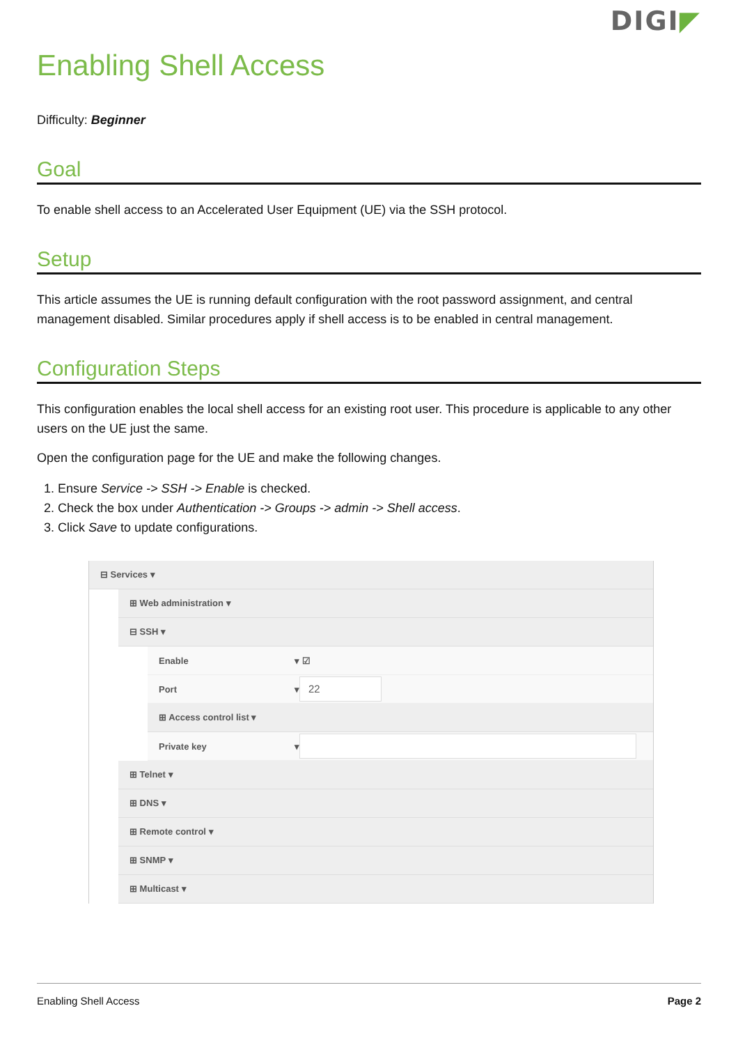DIGI◤
Enabling Shell Access
Difficulty: Beginner
Goal
To enable shell access to an Accelerated User Equipment (UE) via the SSH protocol.
Setup
This article assumes the UE is running default configuration with the root password assignment, and central management disabled. Similar procedures apply if shell access is to be enabled in central management.
Configuration Steps
This configuration enables the local shell access for an existing root user. This procedure is applicable to any other users on the UE just the same.
Open the configuration page for the UE and make the following changes.
1. Ensure Service -> SSH -> Enable is checked.
2. Check the box under Authentication -> Groups -> admin -> Shell access.
3. Click Save to update configurations.
⊟ Services ▾
⊞ Web administration ▾
⊟ SSH ▾
Enable ▾ ☑
Port ▾ 22
⊞ Access control list ▾
Private key ▾
⊞ Telnet ▾
⊞ DNS ▾
⊞ Remote control ▾
⊞ SNMP ▾
⊞ Multicast ▾
Enabling Shell Access Page 2